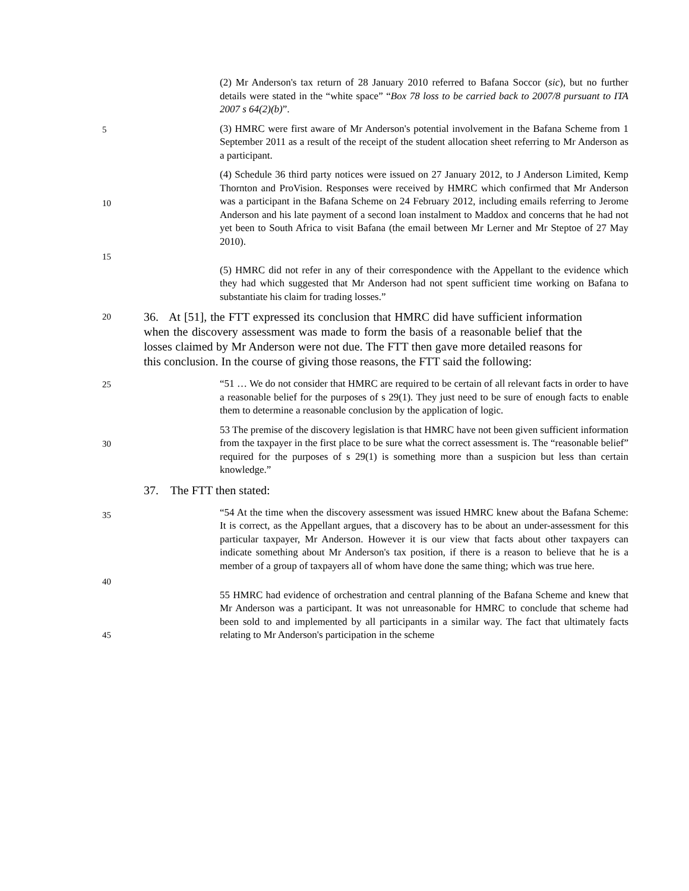(2) Mr Anderson's tax return of 28 January 2010 referred to Bafana Soccor (sic), but no further details were stated in the “white space” “Box 78 loss to be carried back to 2007/8 pursuant to ITA 2007 s 64(2)(b)”.
5
(3) HMRC were first aware of Mr Anderson's potential involvement in the Bafana Scheme from 1 September 2011 as a result of the receipt of the student allocation sheet referring to Mr Anderson as a participant.
10
15
(4) Schedule 36 third party notices were issued on 27 January 2012, to J Anderson Limited, Kemp Thornton and ProVision. Responses were received by HMRC which confirmed that Mr Anderson was a participant in the Bafana Scheme on 24 February 2012, including emails referring to Jerome Anderson and his late payment of a second loan instalment to Maddox and concerns that he had not yet been to South Africa to visit Bafana (the email between Mr Lerner and Mr Steptoe of 27 May 2010).
(5) HMRC did not refer in any of their correspondence with the Appellant to the evidence which they had which suggested that Mr Anderson had not spent sufficient time working on Bafana to substantiate his claim for trading losses.”
20
36. At [51], the FTT expressed its conclusion that HMRC did have sufficient information when the discovery assessment was made to form the basis of a reasonable belief that the losses claimed by Mr Anderson were not due. The FTT then gave more detailed reasons for this conclusion. In the course of giving those reasons, the FTT said the following:
25
“51 … We do not consider that HMRC are required to be certain of all relevant facts in order to have a reasonable belief for the purposes of s 29(1). They just need to be sure of enough facts to enable them to determine a reasonable conclusion by the application of logic.
30
53 The premise of the discovery legislation is that HMRC have not been given sufficient information from the taxpayer in the first place to be sure what the correct assessment is. The “reasonable belief” required for the purposes of s 29(1) is something more than a suspicion but less than certain knowledge.”
37. The FTT then stated:
35
40
“54 At the time when the discovery assessment was issued HMRC knew about the Bafana Scheme: It is correct, as the Appellant argues, that a discovery has to be about an under-assessment for this particular taxpayer, Mr Anderson. However it is our view that facts about other taxpayers can indicate something about Mr Anderson's tax position, if there is a reason to believe that he is a member of a group of taxpayers all of whom have done the same thing; which was true here.
45
55 HMRC had evidence of orchestration and central planning of the Bafana Scheme and knew that Mr Anderson was a participant. It was not unreasonable for HMRC to conclude that scheme had been sold to and implemented by all participants in a similar way. The fact that ultimately facts relating to Mr Anderson's participation in the scheme